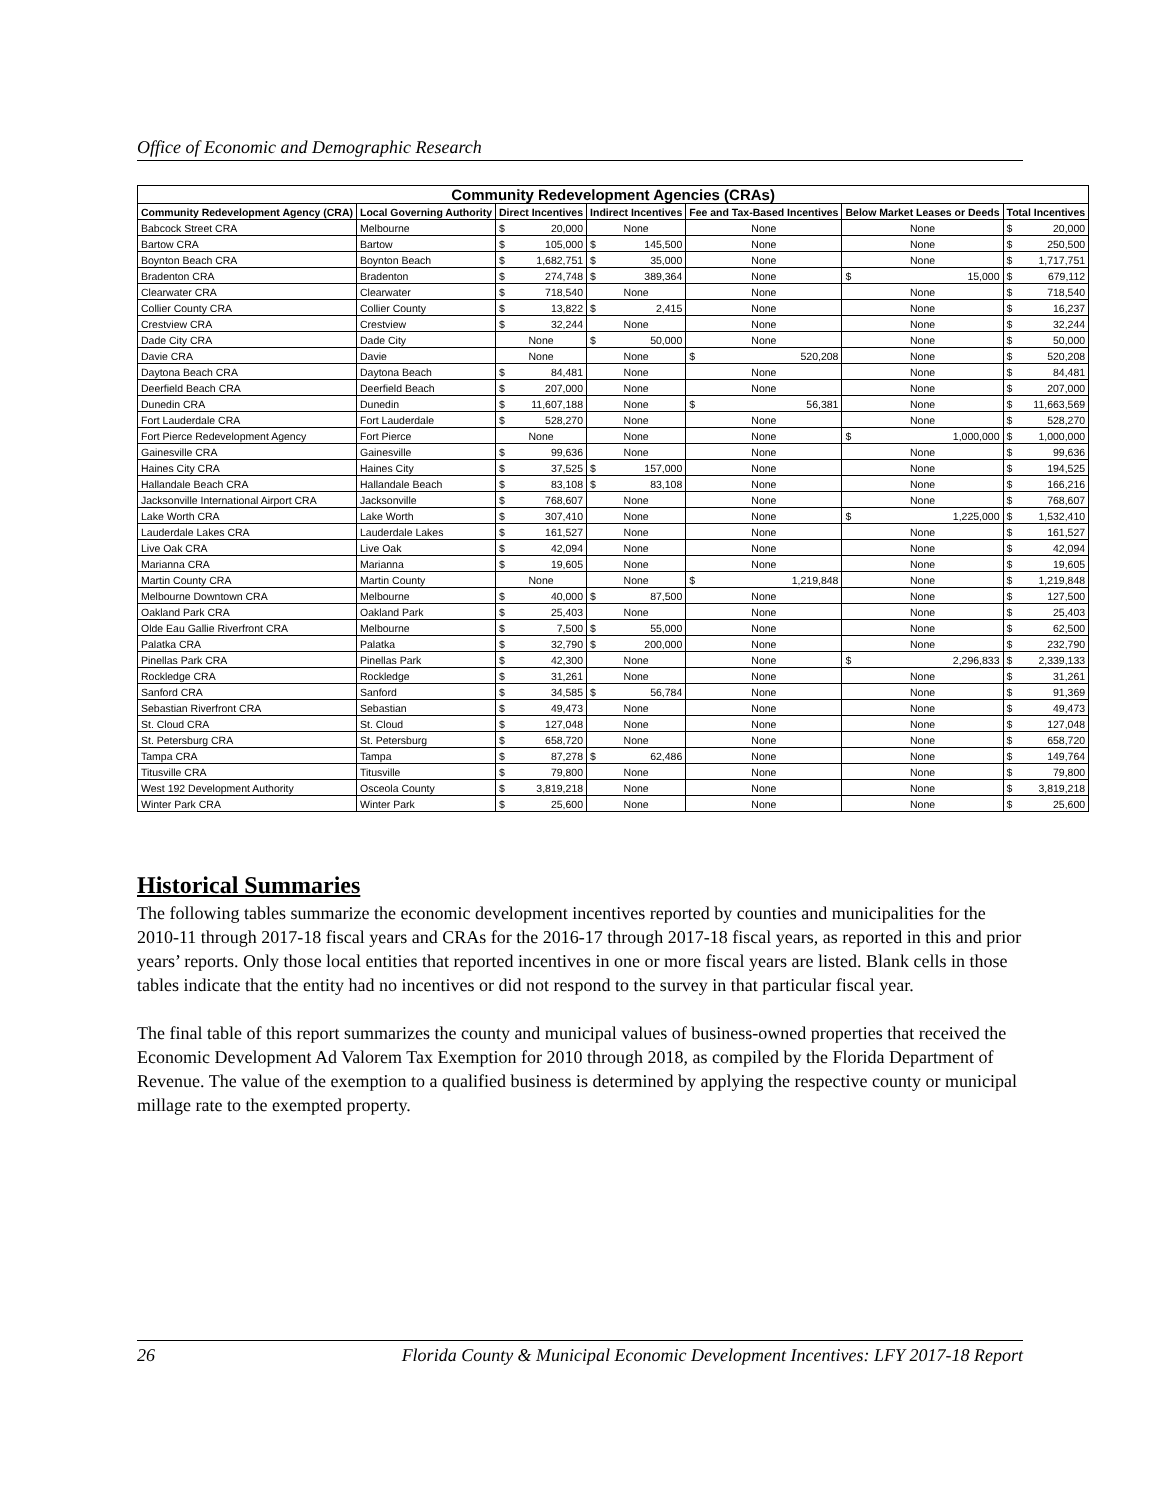Office of Economic and Demographic Research
| Community Redevelopment Agencies (CRAs) | | | | | | | | | | |
| --- | --- | --- | --- | --- | --- | --- | --- | --- | --- | --- |
| Community Redevelopment Agency (CRA) | Local Governing Authority | Direct Incentives | | Indirect Incentives | | Fee and Tax-Based Incentives | | Below Market Leases or Deeds | | Total Incentives |
| Babcock Street CRA | Melbourne | $ | 20,000 | None | | None | | None | | $ 20,000 |
| Bartow CRA | Bartow | $ | 105,000 | $ | 145,500 | None | | None | | $ 250,500 |
| Boynton Beach CRA | Boynton Beach | $ | 1,682,751 | $ | 35,000 | None | | None | | $ 1,717,751 |
| Bradenton CRA | Bradenton | $ | 274,748 | $ | 389,364 | None | | $ | 15,000 | $ 679,112 |
| Clearwater CRA | Clearwater | $ | 718,540 | None | | None | | None | | $ 718,540 |
| Collier County CRA | Collier County | $ | 13,822 | $ | 2,415 | None | | None | | $ 16,237 |
| Crestview CRA | Crestview | $ | 32,244 | None | | None | | None | | $ 32,244 |
| Dade City CRA | Dade City | None | | $ | 50,000 | None | | None | | $ 50,000 |
| Davie CRA | Davie | None | | None | | $ | 520,208 | None | | $ 520,208 |
| Daytona Beach CRA | Daytona Beach | $ | 84,481 | None | | None | | None | | $ 84,481 |
| Deerfield Beach CRA | Deerfield Beach | $ | 207,000 | None | | None | | None | | $ 207,000 |
| Dunedin CRA | Dunedin | $ | 11,607,188 | None | | $ | 56,381 | None | | $ 11,663,569 |
| Fort Lauderdale CRA | Fort Lauderdale | $ | 528,270 | None | | None | | None | | $ 528,270 |
| Fort Pierce Redevelopment Agency | Fort Pierce | None | | None | | None | | $ | 1,000,000 | $ 1,000,000 |
| Gainesville CRA | Gainesville | $ | 99,636 | None | | None | | None | | $ 99,636 |
| Haines City CRA | Haines City | $ | 37,525 | $ | 157,000 | None | | None | | $ 194,525 |
| Hallandale Beach CRA | Hallandale Beach | $ | 83,108 | $ | 83,108 | None | | None | | $ 166,216 |
| Jacksonville International Airport CRA | Jacksonville | $ | 768,607 | None | | None | | None | | $ 768,607 |
| Lake Worth CRA | Lake Worth | $ | 307,410 | None | | None | | $ | 1,225,000 | $ 1,532,410 |
| Lauderdale Lakes CRA | Lauderdale Lakes | $ | 161,527 | None | | None | | None | | $ 161,527 |
| Live Oak CRA | Live Oak | $ | 42,094 | None | | None | | None | | $ 42,094 |
| Marianna CRA | Marianna | $ | 19,605 | None | | None | | None | | $ 19,605 |
| Martin County CRA | Martin County | None | | None | | $ | 1,219,848 | None | | $ 1,219,848 |
| Melbourne Downtown CRA | Melbourne | $ | 40,000 | $ | 87,500 | None | | None | | $ 127,500 |
| Oakland Park CRA | Oakland Park | $ | 25,403 | None | | None | | None | | $ 25,403 |
| Olde Eau Gallie Riverfront CRA | Melbourne | $ | 7,500 | $ | 55,000 | None | | None | | $ 62,500 |
| Palatka CRA | Palatka | $ | 32,790 | $ | 200,000 | None | | None | | $ 232,790 |
| Pinellas Park CRA | Pinellas Park | $ | 42,300 | None | | None | | $ | 2,296,833 | $ 2,339,133 |
| Rockledge CRA | Rockledge | $ | 31,261 | None | | None | | None | | $ 31,261 |
| Sanford CRA | Sanford | $ | 34,585 | $ | 56,784 | None | | None | | $ 91,369 |
| Sebastian Riverfront CRA | Sebastian | $ | 49,473 | None | | None | | None | | $ 49,473 |
| St. Cloud CRA | St. Cloud | $ | 127,048 | None | | None | | None | | $ 127,048 |
| St. Petersburg CRA | St. Petersburg | $ | 658,720 | None | | None | | None | | $ 658,720 |
| Tampa CRA | Tampa | $ | 87,278 | $ | 62,486 | None | | None | | $ 149,764 |
| Titusville CRA | Titusville | $ | 79,800 | None | | None | | None | | $ 79,800 |
| West 192 Development Authority | Osceola County | $ | 3,819,218 | None | | None | | None | | $ 3,819,218 |
| Winter Park CRA | Winter Park | $ | 25,600 | None | | None | | None | | $ 25,600 |
Historical Summaries
The following tables summarize the economic development incentives reported by counties and municipalities for the 2010-11 through 2017-18 fiscal years and CRAs for the 2016-17 through 2017-18 fiscal years, as reported in this and prior years’ reports. Only those local entities that reported incentives in one or more fiscal years are listed. Blank cells in those tables indicate that the entity had no incentives or did not respond to the survey in that particular fiscal year.
The final table of this report summarizes the county and municipal values of business-owned properties that received the Economic Development Ad Valorem Tax Exemption for 2010 through 2018, as compiled by the Florida Department of Revenue. The value of the exemption to a qualified business is determined by applying the respective county or municipal millage rate to the exempted property.
26 Florida County & Municipal Economic Development Incentives: LFY 2017-18 Report